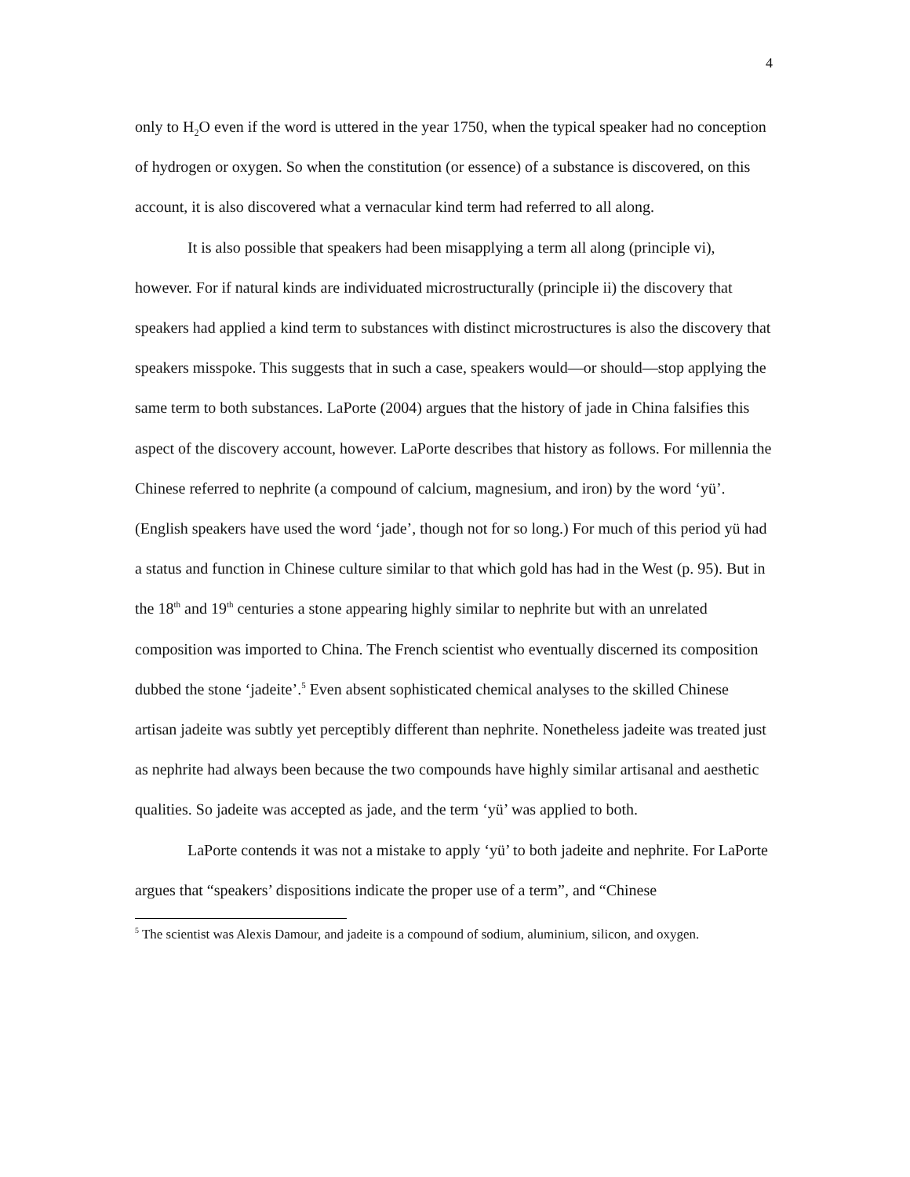4
only to H<sub>2</sub>O even if the word is uttered in the year 1750, when the typical speaker had no conception of hydrogen or oxygen. So when the constitution (or essence) of a substance is discovered, on this account, it is also discovered what a vernacular kind term had referred to all along.
It is also possible that speakers had been misapplying a term all along (principle vi), however. For if natural kinds are individuated microstructurally (principle ii) the discovery that speakers had applied a kind term to substances with distinct microstructures is also the discovery that speakers misspoke. This suggests that in such a case, speakers would—or should—stop applying the same term to both substances. LaPorte (2004) argues that the history of jade in China falsifies this aspect of the discovery account, however. LaPorte describes that history as follows. For millennia the Chinese referred to nephrite (a compound of calcium, magnesium, and iron) by the word ‘yü’. (English speakers have used the word ‘jade’, though not for so long.) For much of this period yü had a status and function in Chinese culture similar to that which gold has had in the West (p. 95). But in the 18<sup>th</sup> and 19<sup>th</sup> centuries a stone appearing highly similar to nephrite but with an unrelated composition was imported to China. The French scientist who eventually discerned its composition dubbed the stone ‘jadeite’.<sup>5</sup> Even absent sophisticated chemical analyses to the skilled Chinese artisan jadeite was subtly yet perceptibly different than nephrite. Nonetheless jadeite was treated just as nephrite had always been because the two compounds have highly similar artisanal and aesthetic qualities. So jadeite was accepted as jade, and the term ‘yü’ was applied to both.
LaPorte contends it was not a mistake to apply ‘yü’ to both jadeite and nephrite. For LaPorte argues that “speakers’ dispositions indicate the proper use of a term”, and “Chinese
<sup>5</sup> The scientist was Alexis Damour, and jadeite is a compound of sodium, aluminium, silicon, and oxygen.